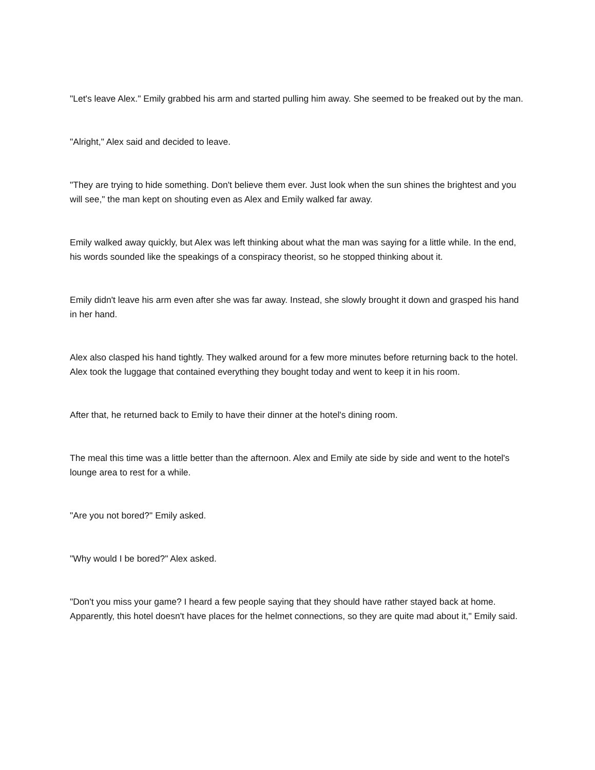"Let's leave Alex." Emily grabbed his arm and started pulling him away. She seemed to be freaked out by the man.
"Alright," Alex said and decided to leave.
"They are trying to hide something. Don't believe them ever. Just look when the sun shines the brightest and you will see," the man kept on shouting even as Alex and Emily walked far away.
Emily walked away quickly, but Alex was left thinking about what the man was saying for a little while. In the end, his words sounded like the speakings of a conspiracy theorist, so he stopped thinking about it.
Emily didn't leave his arm even after she was far away. Instead, she slowly brought it down and grasped his hand in her hand.
Alex also clasped his hand tightly. They walked around for a few more minutes before returning back to the hotel. Alex took the luggage that contained everything they bought today and went to keep it in his room.
After that, he returned back to Emily to have their dinner at the hotel's dining room.
The meal this time was a little better than the afternoon. Alex and Emily ate side by side and went to the hotel's lounge area to rest for a while.
"Are you not bored?" Emily asked.
"Why would I be bored?" Alex asked.
"Don't you miss your game? I heard a few people saying that they should have rather stayed back at home. Apparently, this hotel doesn't have places for the helmet connections, so they are quite mad about it," Emily said.